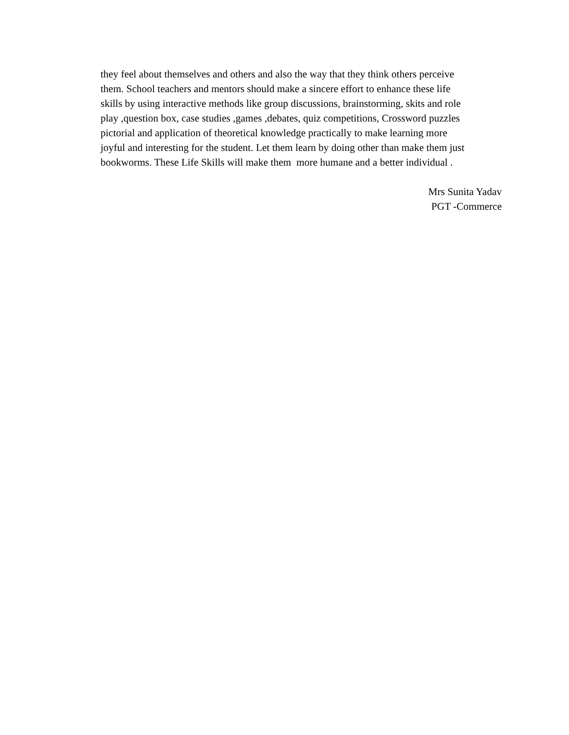they feel about themselves and others and also the way that they think others perceive
them. School teachers and mentors should make a sincere effort to enhance these life
skills by using interactive methods like group discussions, brainstorming, skits and role
play ,question box, case studies ,games ,debates, quiz competitions, Crossword puzzles
pictorial and application of theoretical knowledge practically to make learning more
joyful and interesting for the student. Let them learn by doing other than make them just
bookworms. These Life Skills will make them more humane and a better individual .
Mrs Sunita Yadav
PGT -Commerce